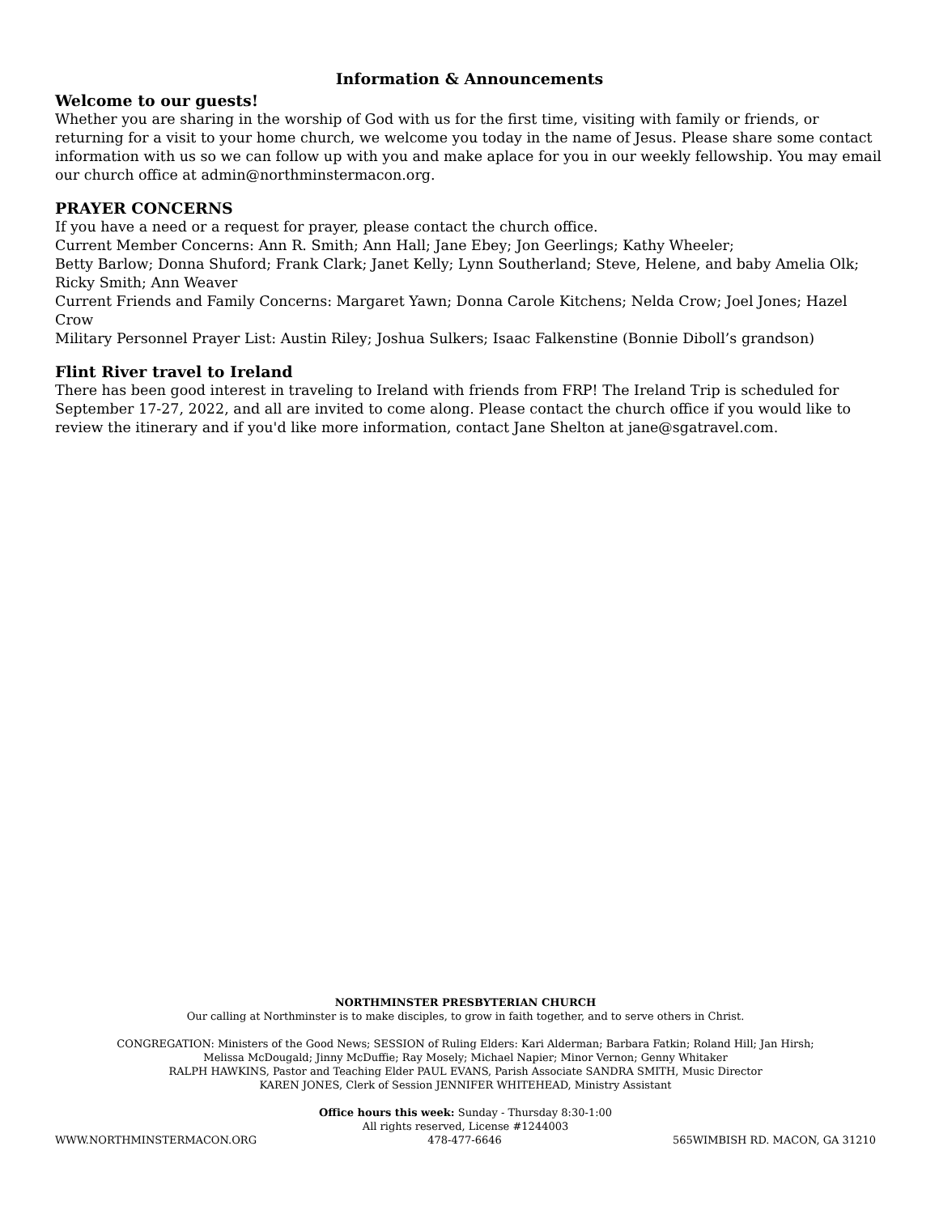Information & Announcements
Welcome to our guests!
Whether you are sharing in the worship of God with us for the first time, visiting with family or friends, or returning for a visit to your home church, we welcome you today in the name of Jesus. Please share some contact information with us so we can follow up with you and make aplace for you in our weekly fellowship. You may email our church office at admin@northminstermacon.org.
PRAYER CONCERNS
If you have a need or a request for prayer, please contact the church office.
Current Member Concerns: Ann R. Smith; Ann Hall; Jane Ebey; Jon Geerlings; Kathy Wheeler;
Betty Barlow; Donna Shuford; Frank Clark; Janet Kelly; Lynn Southerland; Steve, Helene, and baby Amelia Olk; Ricky Smith; Ann Weaver
Current Friends and Family Concerns: Margaret Yawn; Donna Carole Kitchens; Nelda Crow; Joel Jones; Hazel Crow
Military Personnel Prayer List: Austin Riley; Joshua Sulkers; Isaac Falkenstine (Bonnie Diboll’s grandson)
Flint River travel to Ireland
There has been good interest in traveling to Ireland with friends from FRP! The Ireland Trip is scheduled for September 17-27, 2022, and all are invited to come along. Please contact the church office if you would like to review the itinerary and if you'd like more information, contact Jane Shelton at jane@sgatravel.com.
NORTHMINSTER PRESBYTERIAN CHURCH
Our calling at Northminster is to make disciples, to grow in faith together, and to serve others in Christ.
CONGREGATION: Ministers of the Good News; SESSION of Ruling Elders: Kari Alderman; Barbara Fatkin; Roland Hill; Jan Hirsh;
Melissa McDougald; Jinny McDuffie; Ray Mosely; Michael Napier; Minor Vernon; Genny Whitaker
RALPH HAWKINS, Pastor and Teaching Elder PAUL EVANS, Parish Associate SANDRA SMITH, Music Director
KAREN JONES, Clerk of Session JENNIFER WHITEHEAD, Ministry Assistant
Office hours this week: Sunday - Thursday 8:30-1:00
All rights reserved, License #1244003
WWW.NORTHMINSTERMACON.ORG 478-477-6646 565WIMBISH RD. MACON, GA 31210